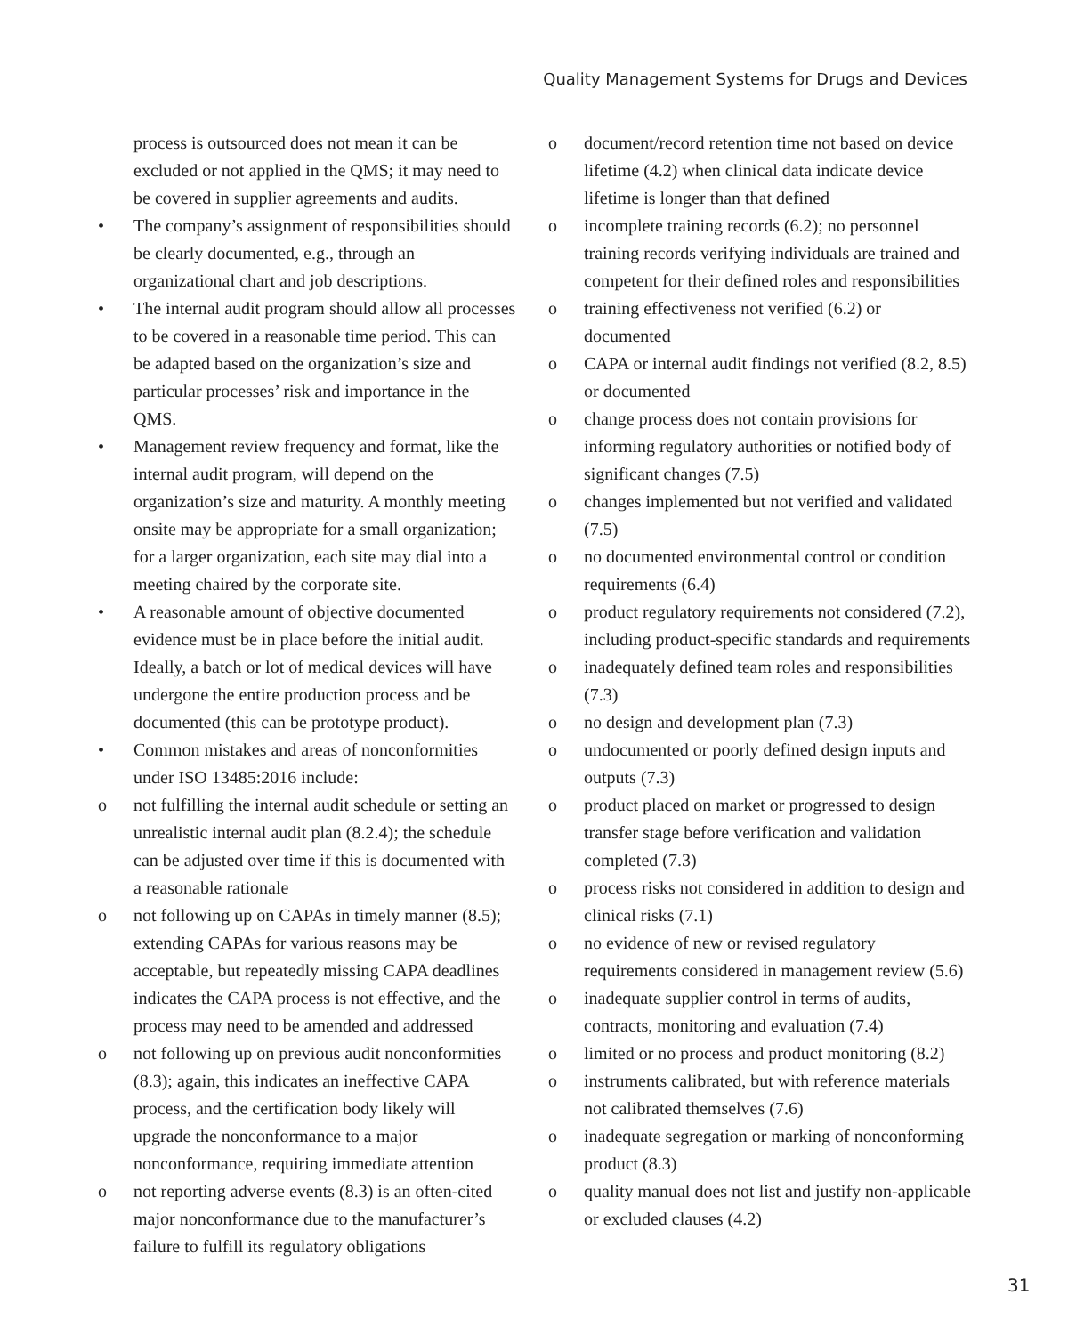Quality Management Systems for Drugs and Devices
process is outsourced does not mean it can be excluded or not applied in the QMS; it may need to be covered in supplier agreements and audits.
• The company’s assignment of responsibilities should be clearly documented, e.g., through an organizational chart and job descriptions.
• The internal audit program should allow all processes to be covered in a reasonable time period. This can be adapted based on the organization’s size and particular processes’ risk and importance in the QMS.
• Management review frequency and format, like the internal audit program, will depend on the organization’s size and maturity. A monthly meeting onsite may be appropriate for a small organization; for a larger organization, each site may dial into a meeting chaired by the corporate site.
• A reasonable amount of objective documented evidence must be in place before the initial audit. Ideally, a batch or lot of medical devices will have undergone the entire production process and be documented (this can be prototype product).
• Common mistakes and areas of nonconformities under ISO 13485:2016 include:
o not fulfilling the internal audit schedule or setting an unrealistic internal audit plan (8.2.4); the schedule can be adjusted over time if this is documented with a reasonable rationale
o not following up on CAPAs in timely manner (8.5); extending CAPAs for various reasons may be acceptable, but repeatedly missing CAPA deadlines indicates the CAPA process is not effective, and the process may need to be amended and addressed
o not following up on previous audit nonconformities (8.3); again, this indicates an ineffective CAPA process, and the certification body likely will upgrade the nonconformance to a major nonconformance, requiring immediate attention
o not reporting adverse events (8.3) is an often-cited major nonconformance due to the manufacturer’s failure to fulfill its regulatory obligations
o document/record retention time not based on device lifetime (4.2) when clinical data indicate device lifetime is longer than that defined
o incomplete training records (6.2); no personnel training records verifying individuals are trained and competent for their defined roles and responsibilities
o training effectiveness not verified (6.2) or documented
o CAPA or internal audit findings not verified (8.2, 8.5) or documented
o change process does not contain provisions for informing regulatory authorities or notified body of significant changes (7.5)
o changes implemented but not verified and validated (7.5)
o no documented environmental control or condition requirements (6.4)
o product regulatory requirements not considered (7.2), including product-specific standards and requirements
o inadequately defined team roles and responsibilities (7.3)
o no design and development plan (7.3)
o undocumented or poorly defined design inputs and outputs (7.3)
o product placed on market or progressed to design transfer stage before verification and validation completed (7.3)
o process risks not considered in addition to design and clinical risks (7.1)
o no evidence of new or revised regulatory requirements considered in management review (5.6)
o inadequate supplier control in terms of audits, contracts, monitoring and evaluation (7.4)
o limited or no process and product monitoring (8.2)
o instruments calibrated, but with reference materials not calibrated themselves (7.6)
o inadequate segregation or marking of nonconforming product (8.3)
o quality manual does not list and justify non-applicable or excluded clauses (4.2)
31